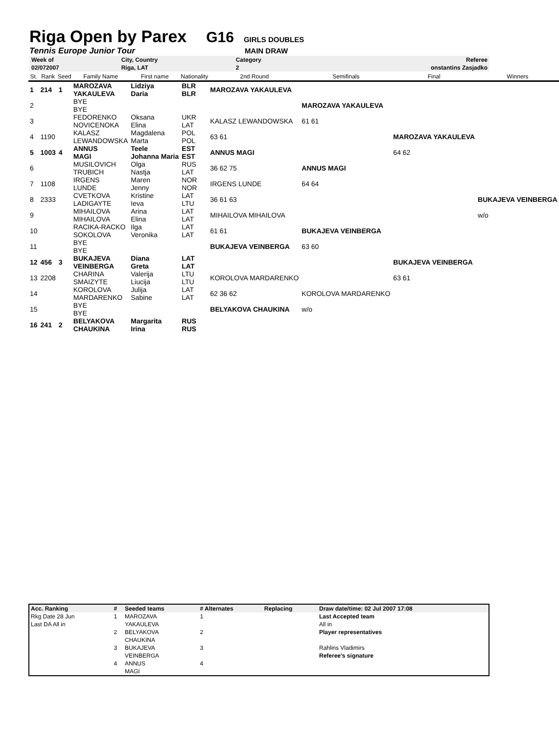Riga Open by Parex G16 GIRLS DOUBLES
Tennis Europe Junior Tour MAIN DRAW
| Week of | City, Country | Category | Referee |
| 02/072007 | Riga, LAT | 2 | onstantins Zasjadko |
| St. | Rank | Seed | Family Name | First name | Nationality | 2nd Round | Semifinals | Final | Winners |
| --- | --- | --- | --- | --- | --- | --- | --- | --- | --- |
| 1 | 214 | 1 | MAROZAVA YAKAULEVA | Lidziya Daria | BLR BLR | MAROZAVA YAKAULEVA | | | |
| 2 | | | BYE BYE | | | | MAROZAVA YAKAULEVA | | |
| 3 | | | FEDORENKO NOVICENOKA | Oksana Elina | UKR LAT | KALASZ LEWANDOWSKA | 61 61 | | |
| 4 | 1190 | | KALASZ LEWANDOWSKA | Magdalena Marta | POL POL | 63 61 | | MAROZAVA YAKAULEVA | |
| 5 | 1003 | 4 | ANNUS MAGI | Teele Johanna Maria | EST EST | ANNUS MAGI | | 64 62 | |
| 6 | | | MUSILOVICH TRUBICH | Olga Nastja | RUS LAT | 36 62 75 | ANNUS MAGI | | |
| 7 | 1108 | | IRGENS LUNDE | Maren Jenny | NOR NOR | IRGENS LUNDE | 64 64 | | |
| 8 | 2333 | | CVETKOVA LADIGAYTE | Kristine Ieva | LAT LTU | 36 61 63 | | | BUKAJEVA VEINBERGA |
| 9 | | | MIHAILOVA MIHAILOVA | Arina Elina | LAT LAT | MIHAILOVA MIHAILOVA | | | w/o |
| 10 | | | RACIKA-RACKO SOKOLOVA | Ilga Veronika | LAT LAT | 61 61 | BUKAJEVA VEINBERGA | | |
| 11 | | | BYE BYE | | | BUKAJEVA VEINBERGA | 63 60 | | |
| 12 | 456 | 3 | BUKAJEVA VEINBERGA | Diana Greta | LAT LAT | | | BUKAJEVA VEINBERGA | |
| 13 | 2208 | | CHARINA SMAIZYTE | Valerija Liucija | LTU LTU | KOROLOVA MARDARENKO | | 63 61 | |
| 14 | | | KOROLOVA MARDARENKO | Julija Sabine | LAT LAT | 62 36 62 | KOROLOVA MARDARENKO | | |
| 15 | | | BYE BYE | | | BELYAKOVA CHAUKINA | w/o | | |
| 16 | 241 | 2 | BELYAKOVA CHAUKINA | Margarita Irina | RUS RUS | | | | |
| Acc. Ranking | # | Seeded teams | # Alternates | Replacing | Draw date/time: 02 Jul 2007 17:08 |
| --- | --- | --- | --- | --- | --- |
| Rkg Date 28 Jun | 1 | MAROZAVA | 1 | | Last Accepted team |
| Last DA All in | | YAKAULEVA | | | All in |
| | 2 | BELYAKOVA | 2 | | Player representatives |
| | | CHAUKINA | | | |
| | 3 | BUKAJEVA | 3 | | Rahlins Vladimirs |
| | | VEINBERGA | | | Referee's signature |
| | 4 | ANNUS | 4 | | |
| | | MAGI | | | |